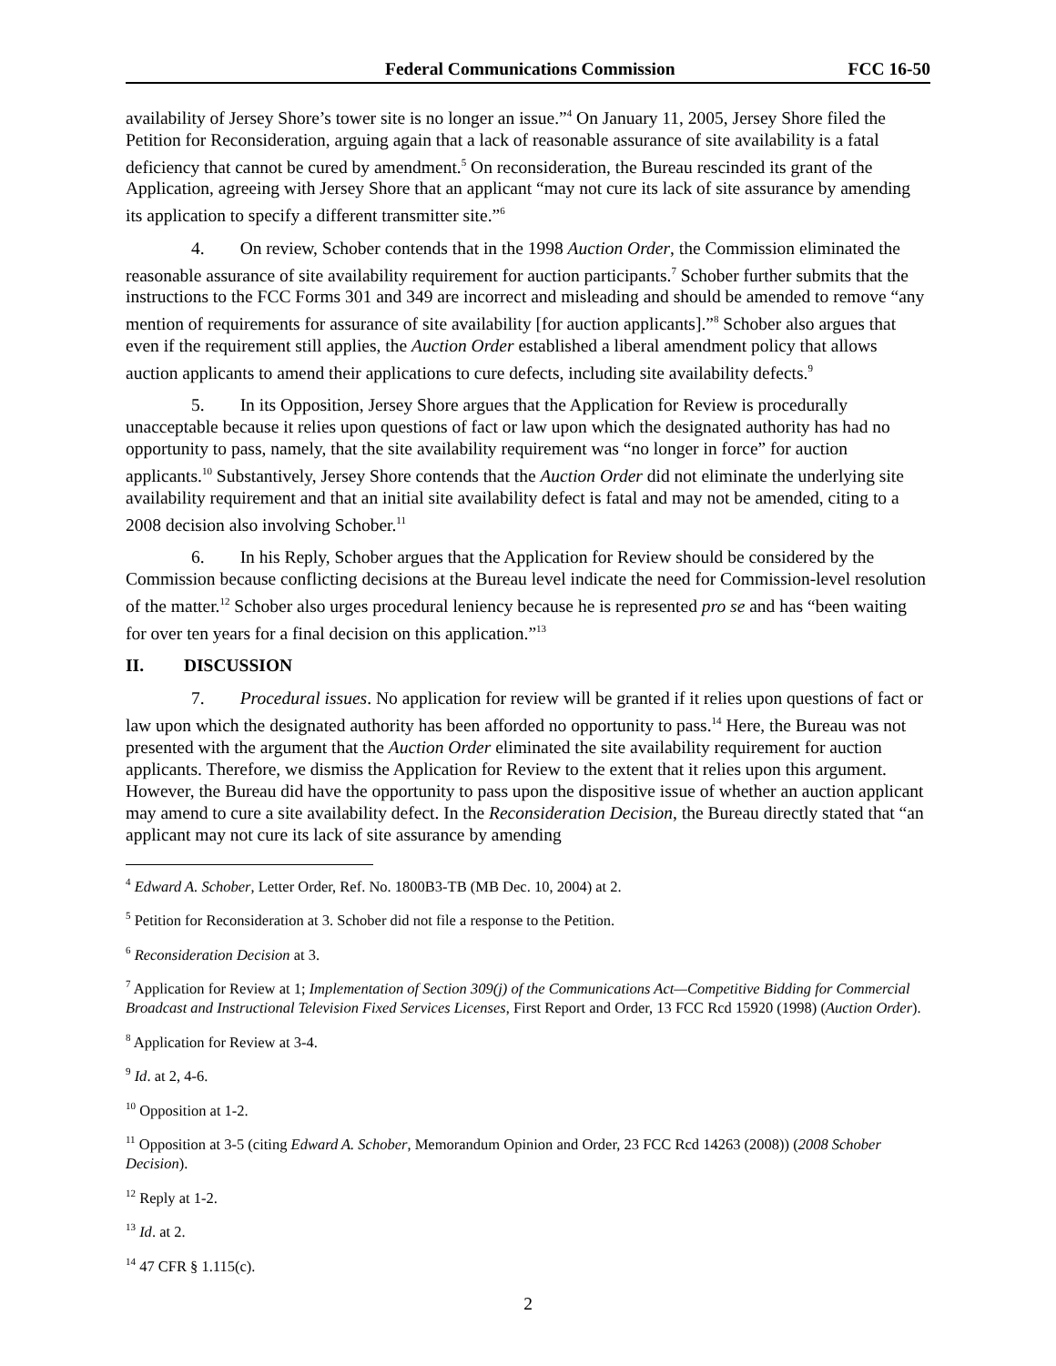Federal Communications Commission FCC 16-50
availability of Jersey Shore’s tower site is no longer an issue.”<sup>4</sup> On January 11, 2005, Jersey Shore filed the Petition for Reconsideration, arguing again that a lack of reasonable assurance of site availability is a fatal deficiency that cannot be cured by amendment.<sup>5</sup> On reconsideration, the Bureau rescinded its grant of the Application, agreeing with Jersey Shore that an applicant “may not cure its lack of site assurance by amending its application to specify a different transmitter site.”<sup>6</sup>
4. On review, Schober contends that in the 1998 Auction Order, the Commission eliminated the reasonable assurance of site availability requirement for auction participants.<sup>7</sup> Schober further submits that the instructions to the FCC Forms 301 and 349 are incorrect and misleading and should be amended to remove “any mention of requirements for assurance of site availability [for auction applicants].”<sup>8</sup> Schober also argues that even if the requirement still applies, the Auction Order established a liberal amendment policy that allows auction applicants to amend their applications to cure defects, including site availability defects.<sup>9</sup>
5. In its Opposition, Jersey Shore argues that the Application for Review is procedurally unacceptable because it relies upon questions of fact or law upon which the designated authority has had no opportunity to pass, namely, that the site availability requirement was “no longer in force” for auction applicants.<sup>10</sup> Substantively, Jersey Shore contends that the Auction Order did not eliminate the underlying site availability requirement and that an initial site availability defect is fatal and may not be amended, citing to a 2008 decision also involving Schober.<sup>11</sup>
6. In his Reply, Schober argues that the Application for Review should be considered by the Commission because conflicting decisions at the Bureau level indicate the need for Commission-level resolution of the matter.<sup>12</sup> Schober also urges procedural leniency because he is represented pro se and has “been waiting for over ten years for a final decision on this application.”<sup>13</sup>
II. DISCUSSION
7. Procedural issues. No application for review will be granted if it relies upon questions of fact or law upon which the designated authority has been afforded no opportunity to pass.<sup>14</sup> Here, the Bureau was not presented with the argument that the Auction Order eliminated the site availability requirement for auction applicants. Therefore, we dismiss the Application for Review to the extent that it relies upon this argument. However, the Bureau did have the opportunity to pass upon the dispositive issue of whether an auction applicant may amend to cure a site availability defect. In the Reconsideration Decision, the Bureau directly stated that “an applicant may not cure its lack of site assurance by amending
<sup>4</sup> Edward A. Schober, Letter Order, Ref. No. 1800B3-TB (MB Dec. 10, 2004) at 2.
<sup>5</sup> Petition for Reconsideration at 3. Schober did not file a response to the Petition.
<sup>6</sup> Reconsideration Decision at 3.
<sup>7</sup> Application for Review at 1; Implementation of Section 309(j) of the Communications Act—Competitive Bidding for Commercial Broadcast and Instructional Television Fixed Services Licenses, First Report and Order, 13 FCC Rcd 15920 (1998) (Auction Order).
<sup>8</sup> Application for Review at 3-4.
<sup>9</sup> Id. at 2, 4-6.
<sup>10</sup> Opposition at 1-2.
<sup>11</sup> Opposition at 3-5 (citing Edward A. Schober, Memorandum Opinion and Order, 23 FCC Rcd 14263 (2008)) (2008 Schober Decision).
<sup>12</sup> Reply at 1-2.
<sup>13</sup> Id. at 2.
<sup>14</sup> 47 CFR § 1.115(c).
2